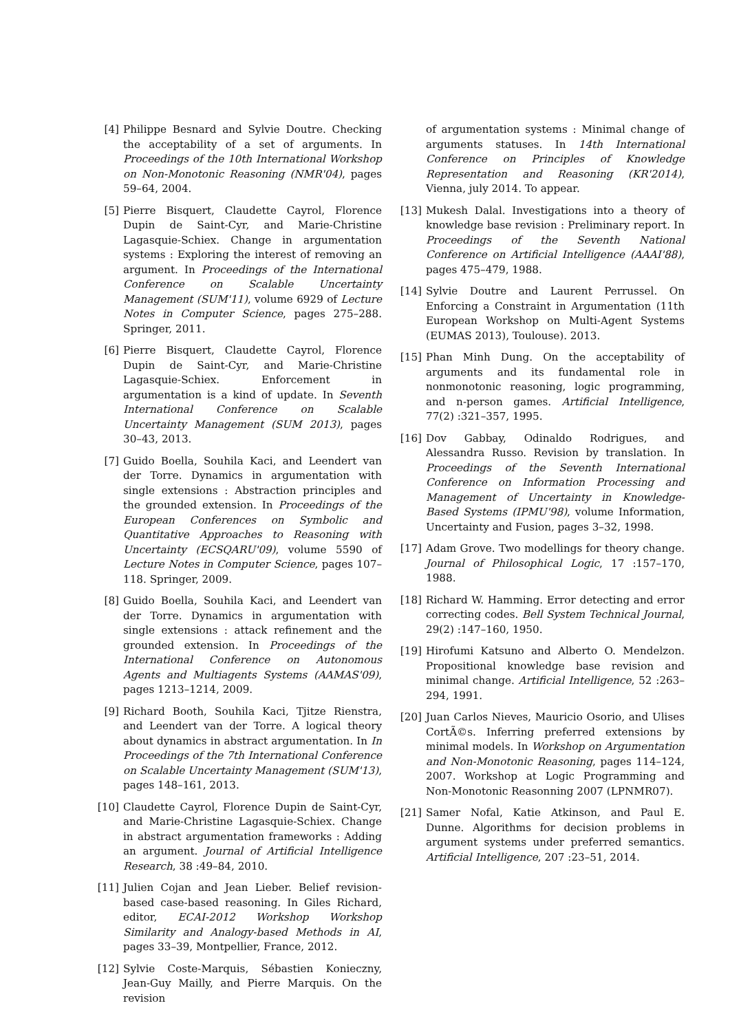[4] Philippe Besnard and Sylvie Doutre. Checking the acceptability of a set of arguments. In Proceedings of the 10th International Workshop on Non-Monotonic Reasoning (NMR'04), pages 59–64, 2004.
[5] Pierre Bisquert, Claudette Cayrol, Florence Dupin de Saint-Cyr, and Marie-Christine Lagasquie-Schiex. Change in argumentation systems : Exploring the interest of removing an argument. In Proceedings of the International Conference on Scalable Uncertainty Management (SUM'11), volume 6929 of Lecture Notes in Computer Science, pages 275–288. Springer, 2011.
[6] Pierre Bisquert, Claudette Cayrol, Florence Dupin de Saint-Cyr, and Marie-Christine Lagasquie-Schiex. Enforcement in argumentation is a kind of update. In Seventh International Conference on Scalable Uncertainty Management (SUM 2013), pages 30–43, 2013.
[7] Guido Boella, Souhila Kaci, and Leendert van der Torre. Dynamics in argumentation with single extensions : Abstraction principles and the grounded extension. In Proceedings of the European Conferences on Symbolic and Quantitative Approaches to Reasoning with Uncertainty (ECSQARU'09), volume 5590 of Lecture Notes in Computer Science, pages 107–118. Springer, 2009.
[8] Guido Boella, Souhila Kaci, and Leendert van der Torre. Dynamics in argumentation with single extensions : attack refinement and the grounded extension. In Proceedings of the International Conference on Autonomous Agents and Multiagents Systems (AAMAS'09), pages 1213–1214, 2009.
[9] Richard Booth, Souhila Kaci, Tjitze Rienstra, and Leendert van der Torre. A logical theory about dynamics in abstract argumentation. In In Proceedings of the 7th International Conference on Scalable Uncertainty Management (SUM'13), pages 148–161, 2013.
[10] Claudette Cayrol, Florence Dupin de Saint-Cyr, and Marie-Christine Lagasquie-Schiex. Change in abstract argumentation frameworks : Adding an argument. Journal of Artificial Intelligence Research, 38 :49–84, 2010.
[11] Julien Cojan and Jean Lieber. Belief revision-based case-based reasoning. In Giles Richard, editor, ECAI-2012 Workshop Workshop Similarity and Analogy-based Methods in AI, pages 33–39, Montpellier, France, 2012.
[12] Sylvie Coste-Marquis, Sébastien Konieczny, Jean-Guy Mailly, and Pierre Marquis. On the revision
of argumentation systems : Minimal change of arguments statuses. In 14th International Conference on Principles of Knowledge Representation and Reasoning (KR'2014), Vienna, july 2014. To appear.
[13] Mukesh Dalal. Investigations into a theory of knowledge base revision : Preliminary report. In Proceedings of the Seventh National Conference on Artificial Intelligence (AAAI'88), pages 475–479, 1988.
[14] Sylvie Doutre and Laurent Perrussel. On Enforcing a Constraint in Argumentation (11th European Workshop on Multi-Agent Systems (EUMAS 2013), Toulouse). 2013.
[15] Phan Minh Dung. On the acceptability of arguments and its fundamental role in nonmonotonic reasoning, logic programming, and n-person games. Artificial Intelligence, 77(2) :321–357, 1995.
[16] Dov Gabbay, Odinaldo Rodrigues, and Alessandra Russo. Revision by translation. In Proceedings of the Seventh International Conference on Information Processing and Management of Uncertainty in Knowledge-Based Systems (IPMU'98), volume Information, Uncertainty and Fusion, pages 3–32, 1998.
[17] Adam Grove. Two modellings for theory change. Journal of Philosophical Logic, 17 :157–170, 1988.
[18] Richard W. Hamming. Error detecting and error correcting codes. Bell System Technical Journal, 29(2) :147–160, 1950.
[19] Hirofumi Katsuno and Alberto O. Mendelzon. Propositional knowledge base revision and minimal change. Artificial Intelligence, 52 :263–294, 1991.
[20] Juan Carlos Nieves, Mauricio Osorio, and Ulises CortÃ©s. Inferring preferred extensions by minimal models. In Workshop on Argumentation and Non-Monotonic Reasoning, pages 114–124, 2007. Workshop at Logic Programming and Non-Monotonic Reasonning 2007 (LPNMR07).
[21] Samer Nofal, Katie Atkinson, and Paul E. Dunne. Algorithms for decision problems in argument systems under preferred semantics. Artificial Intelligence, 207 :23–51, 2014.